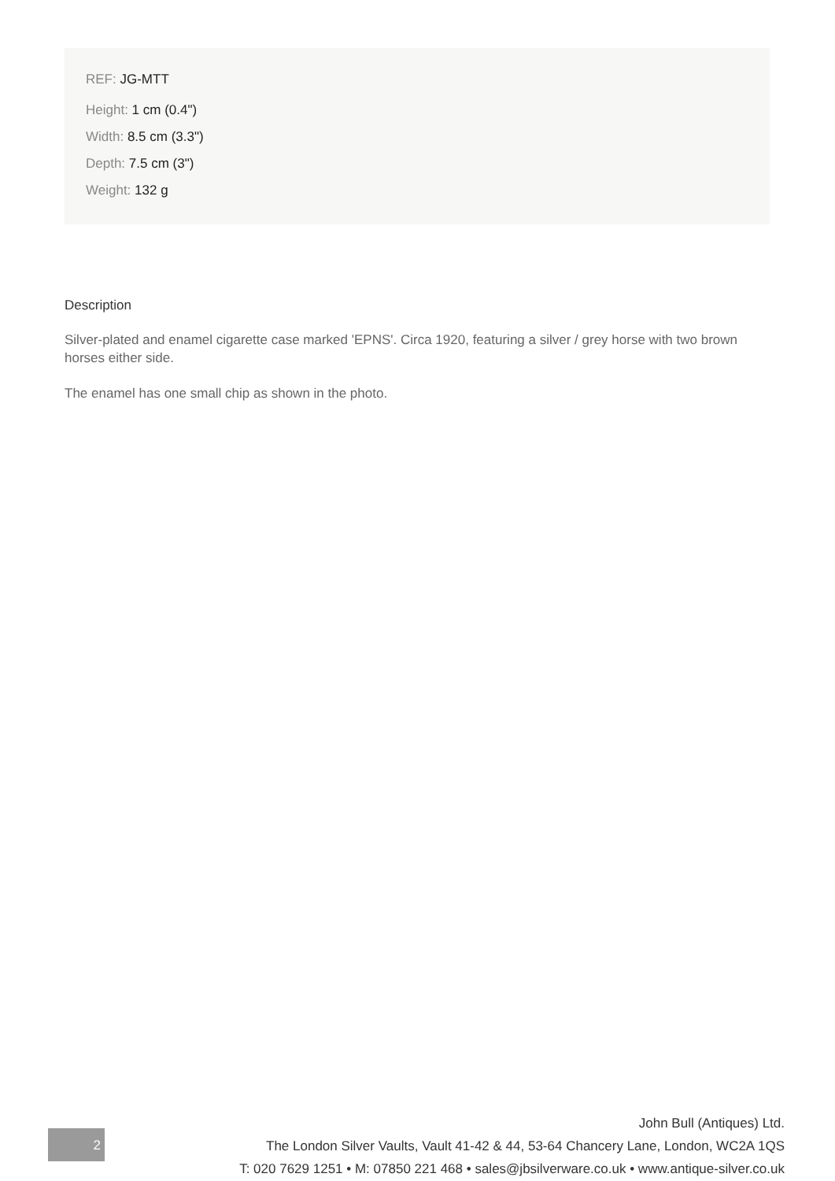REF: JG-MTT
Height: 1 cm (0.4")
Width: 8.5 cm (3.3")
Depth: 7.5 cm (3")
Weight: 132 g
Description
Silver-plated and enamel cigarette case marked 'EPNS'. Circa 1920, featuring a silver / grey horse with two brown horses either side.
The enamel has one small chip as shown in the photo.
2
John Bull (Antiques) Ltd.
The London Silver Vaults, Vault 41-42 & 44, 53-64 Chancery Lane, London, WC2A 1QS
T: 020 7629 1251 • M: 07850 221 468 • sales@jbsilverware.co.uk • www.antique-silver.co.uk